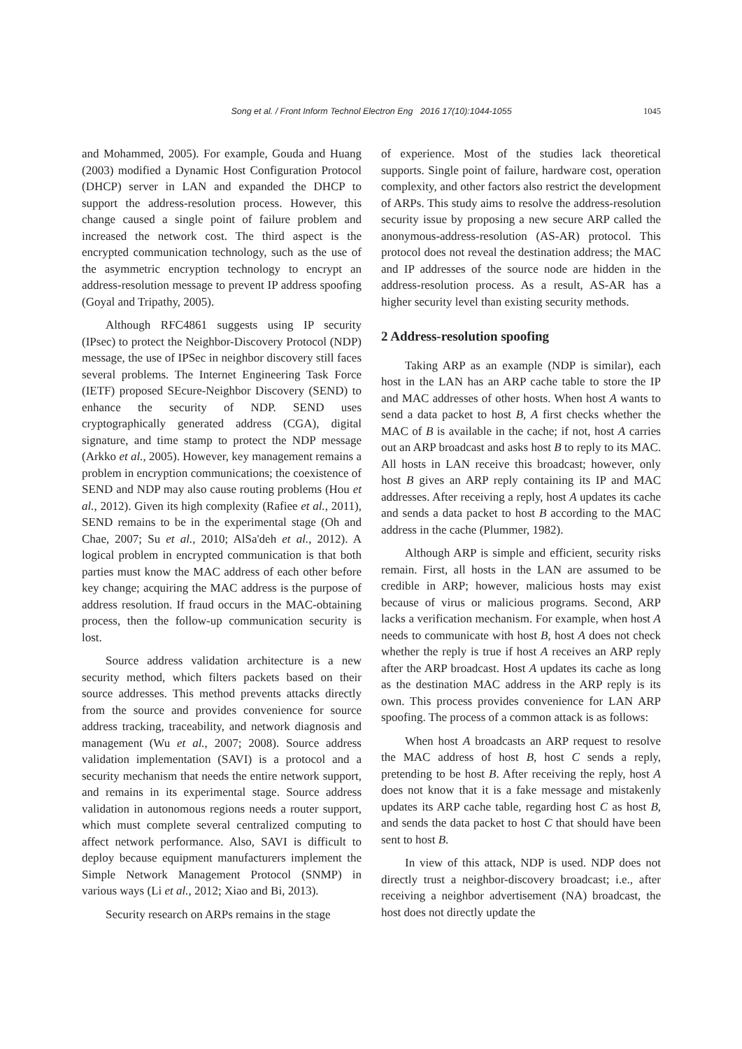Song et al. / Front Inform Technol Electron Eng 2016 17(10):1044-1055
1045
and Mohammed, 2005). For example, Gouda and Huang (2003) modified a Dynamic Host Configuration Protocol (DHCP) server in LAN and expanded the DHCP to support the address-resolution process. However, this change caused a single point of failure problem and increased the network cost. The third aspect is the encrypted communication technology, such as the use of the asymmetric encryption technology to encrypt an address-resolution message to prevent IP address spoofing (Goyal and Tripathy, 2005).
Although RFC4861 suggests using IP security (IPsec) to protect the Neighbor-Discovery Protocol (NDP) message, the use of IPSec in neighbor discovery still faces several problems. The Internet Engineering Task Force (IETF) proposed SEcure-Neighbor Discovery (SEND) to enhance the security of NDP. SEND uses cryptographically generated address (CGA), digital signature, and time stamp to protect the NDP message (Arkko et al., 2005). However, key management remains a problem in encryption communications; the coexistence of SEND and NDP may also cause routing problems (Hou et al., 2012). Given its high complexity (Rafiee et al., 2011), SEND remains to be in the experimental stage (Oh and Chae, 2007; Su et al., 2010; AlSa'deh et al., 2012). A logical problem in encrypted communication is that both parties must know the MAC address of each other before key change; acquiring the MAC address is the purpose of address resolution. If fraud occurs in the MAC-obtaining process, then the follow-up communication security is lost.
Source address validation architecture is a new security method, which filters packets based on their source addresses. This method prevents attacks directly from the source and provides convenience for source address tracking, traceability, and network diagnosis and management (Wu et al., 2007; 2008). Source address validation implementation (SAVI) is a protocol and a security mechanism that needs the entire network support, and remains in its experimental stage. Source address validation in autonomous regions needs a router support, which must complete several centralized computing to affect network performance. Also, SAVI is difficult to deploy because equipment manufacturers implement the Simple Network Management Protocol (SNMP) in various ways (Li et al., 2012; Xiao and Bi, 2013).
Security research on ARPs remains in the stage
of experience. Most of the studies lack theoretical supports. Single point of failure, hardware cost, operation complexity, and other factors also restrict the development of ARPs. This study aims to resolve the address-resolution security issue by proposing a new secure ARP called the anonymous-address-resolution (AS-AR) protocol. This protocol does not reveal the destination address; the MAC and IP addresses of the source node are hidden in the address-resolution process. As a result, AS-AR has a higher security level than existing security methods.
2 Address-resolution spoofing
Taking ARP as an example (NDP is similar), each host in the LAN has an ARP cache table to store the IP and MAC addresses of other hosts. When host A wants to send a data packet to host B, A first checks whether the MAC of B is available in the cache; if not, host A carries out an ARP broadcast and asks host B to reply to its MAC. All hosts in LAN receive this broadcast; however, only host B gives an ARP reply containing its IP and MAC addresses. After receiving a reply, host A updates its cache and sends a data packet to host B according to the MAC address in the cache (Plummer, 1982).
Although ARP is simple and efficient, security risks remain. First, all hosts in the LAN are assumed to be credible in ARP; however, malicious hosts may exist because of virus or malicious programs. Second, ARP lacks a verification mechanism. For example, when host A needs to communicate with host B, host A does not check whether the reply is true if host A receives an ARP reply after the ARP broadcast. Host A updates its cache as long as the destination MAC address in the ARP reply is its own. This process provides convenience for LAN ARP spoofing. The process of a common attack is as follows:
When host A broadcasts an ARP request to resolve the MAC address of host B, host C sends a reply, pretending to be host B. After receiving the reply, host A does not know that it is a fake message and mistakenly updates its ARP cache table, regarding host C as host B, and sends the data packet to host C that should have been sent to host B.
In view of this attack, NDP is used. NDP does not directly trust a neighbor-discovery broadcast; i.e., after receiving a neighbor advertisement (NA) broadcast, the host does not directly update the